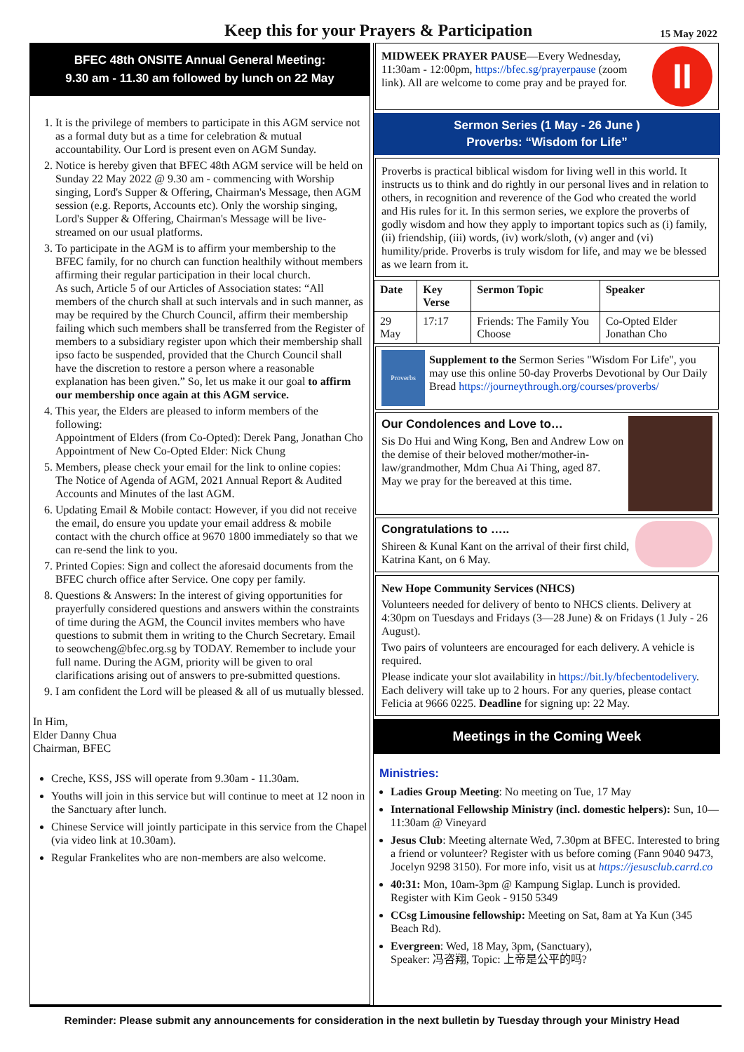Keep this for your Prayers & Participation
15 May 2022
BFEC 48th ONSITE Annual General Meeting:
9.30 am - 11.30 am followed by lunch on 22 May
1. It is the privilege of members to participate in this AGM service not as a formal duty but as a time for celebration & mutual accountability. Our Lord is present even on AGM Sunday.
2. Notice is hereby given that BFEC 48th AGM service will be held on Sunday 22 May 2022 @ 9.30 am - commencing with Worship singing, Lord's Supper & Offering, Chairman's Message, then AGM session (e.g. Reports, Accounts etc). Only the worship singing, Lord's Supper & Offering, Chairman's Message will be live-streamed on our usual platforms.
3. To participate in the AGM is to affirm your membership to the BFEC family, for no church can function healthily without members affirming their regular participation in their local church.
As such, Article 5 of our Articles of Association states: “All members of the church shall at such intervals and in such manner, as may be required by the Church Council, affirm their membership failing which such members shall be transferred from the Register of members to a subsidiary register upon which their membership shall ipso facto be suspended, provided that the Church Council shall have the discretion to restore a person where a reasonable explanation has been given.” So, let us make it our goal to affirm our membership once again at this AGM service.
4. This year, the Elders are pleased to inform members of the following:
Appointment of Elders (from Co-Opted): Derek Pang, Jonathan Cho
Appointment of New Co-Opted Elder: Nick Chung
5. Members, please check your email for the link to online copies:
The Notice of Agenda of AGM, 2021 Annual Report & Audited Accounts and Minutes of the last AGM.
6. Updating Email & Mobile contact: However, if you did not receive the email, do ensure you update your email address & mobile contact with the church office at 9670 1800 immediately so that we can re-send the link to you.
7. Printed Copies: Sign and collect the aforesaid documents from the BFEC church office after Service. One copy per family.
8. Questions & Answers: In the interest of giving opportunities for prayerfully considered questions and answers within the constraints of time during the AGM, the Council invites members who have questions to submit them in writing to the Church Secretary. Email to seowcheng@bfec.org.sg by TODAY. Remember to include your full name. During the AGM, priority will be given to oral clarifications arising out of answers to pre-submitted questions.
9. I am confident the Lord will be pleased & all of us mutually blessed.
In Him,
Elder Danny Chua
Chairman, BFEC
Creche, KSS, JSS will operate from 9.30am - 11.30am.
Youths will join in this service but will continue to meet at 12 noon in the Sanctuary after lunch.
Chinese Service will jointly participate in this service from the Chapel (via video link at 10.30am).
Regular Frankelites who are non-members are also welcome.
MIDWEEK PRAYER PAUSE—Every Wednesday, 11:30am - 12:00pm, https://bfec.sg/prayerpause (zoom link). All are welcome to come pray and be prayed for.
II
Sermon Series (1 May - 26 June )
Proverbs: “Wisdom for Life”
Proverbs is practical biblical wisdom for living well in this world. It instructs us to think and do rightly in our personal lives and in relation to others, in recognition and reverence of the God who created the world and His rules for it. In this sermon series, we explore the proverbs of godly wisdom and how they apply to important topics such as (i) family, (ii) friendship, (iii) words, (iv) work/sloth, (v) anger and (vi) humility/pride. Proverbs is truly wisdom for life, and may we be blessed as we learn from it.
| Date | Key Verse | Sermon Topic | Speaker |
| --- | --- | --- | --- |
| 29 May | 17:17 | Friends: The Family You Choose | Co-Opted Elder Jonathan Cho |
Proverbs
Supplement to the Sermon Series "Wisdom For Life", you may use this online 50-day Proverbs Devotional by Our Daily Bread https://journeythrough.org/courses/proverbs/
Our Condolences and Love to…
Sis Do Hui and Wing Kong, Ben and Andrew Low on the demise of their beloved mother/mother-in-law/grandmother, Mdm Chua Ai Thing, aged 87.
May we pray for the bereaved at this time.
Congratulations to …..
Shireen & Kunal Kant on the arrival of their first child, Katrina Kant, on 6 May.
New Hope Community Services (NHCS)
Volunteers needed for delivery of bento to NHCS clients. Delivery at 4:30pm on Tuesdays and Fridays (3—28 June) & on Fridays (1 July - 26 August).
Two pairs of volunteers are encouraged for each delivery. A vehicle is required.
Please indicate your slot availability in https://bit.ly/bfecbentodelivery. Each delivery will take up to 2 hours. For any queries, please contact Felicia at 9666 0225. Deadline for signing up: 22 May.
Meetings in the Coming Week
Ministries:
Ladies Group Meeting: No meeting on Tue, 17 May
International Fellowship Ministry (incl. domestic helpers): Sun, 10—11:30am @ Vineyard
Jesus Club: Meeting alternate Wed, 7.30pm at BFEC. Interested to bring a friend or volunteer? Register with us before coming (Fann 9040 9473, Jocelyn 9298 3150). For more info, visit us at https://jesusclub.carrd.co
40:31: Mon, 10am-3pm @ Kampung Siglap. Lunch is provided. Register with Kim Geok - 9150 5349
CCsg Limousine fellowship: Meeting on Sat, 8am at Ya Kun (345 Beach Rd).
Evergreen: Wed, 18 May, 3pm, (Sanctuary),
Speaker: 冯咨翔, Topic: 上帝是公平的吗?
Reminder: Please submit any announcements for consideration in the next bulletin by Tuesday through your Ministry Head